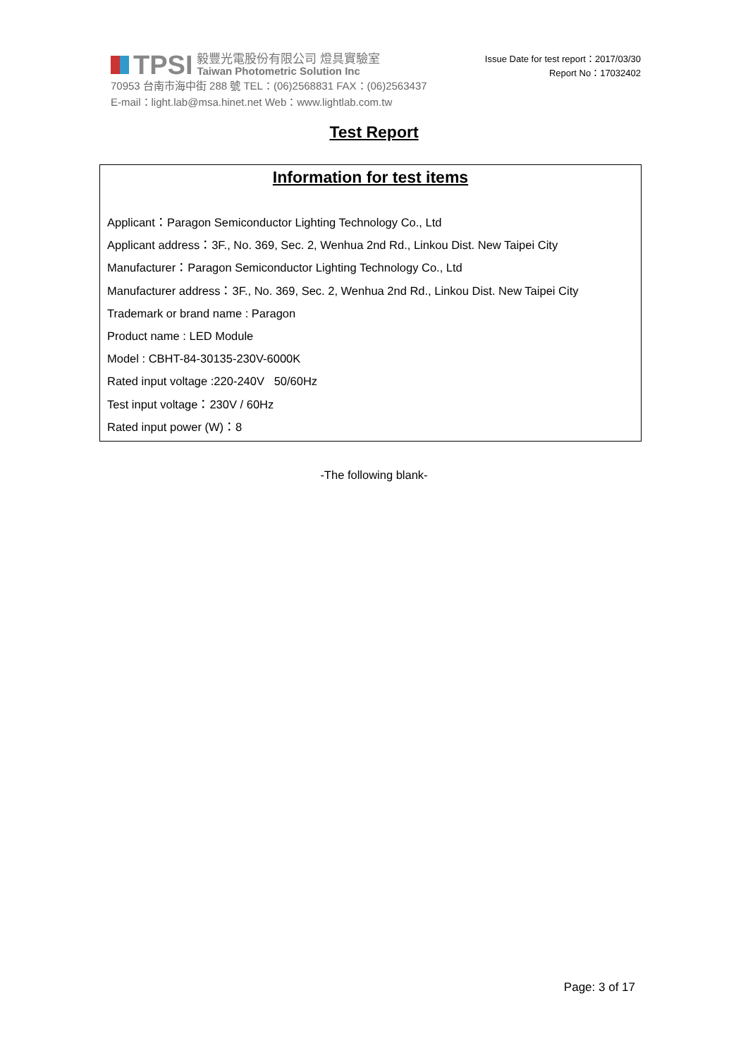TPSI
毅豐光電股份有限公司 燈具實驗室
Taiwan Photometric Solution Inc
70953 台南市海中街 288 號 TEL：(06)2568831 FAX：(06)2563437
E-mail：light.lab@msa.hinet.net Web：www.lightlab.com.tw
Issue Date for test report：2017/03/30
Report No：17032402
Test Report
Information for test items
Applicant：Paragon Semiconductor Lighting Technology Co., Ltd
Applicant address：3F., No. 369, Sec. 2, Wenhua 2nd Rd., Linkou Dist. New Taipei City
Manufacturer：Paragon Semiconductor Lighting Technology Co., Ltd
Manufacturer address：3F., No. 369, Sec. 2, Wenhua 2nd Rd., Linkou Dist. New Taipei City
Trademark or brand name : Paragon
Product name : LED Module
Model : CBHT-84-30135-230V-6000K
Rated input voltage :220-240V 50/60Hz
Test input voltage：230V / 60Hz
Rated input power (W)：8
-The following blank-
Page: 3 of 17